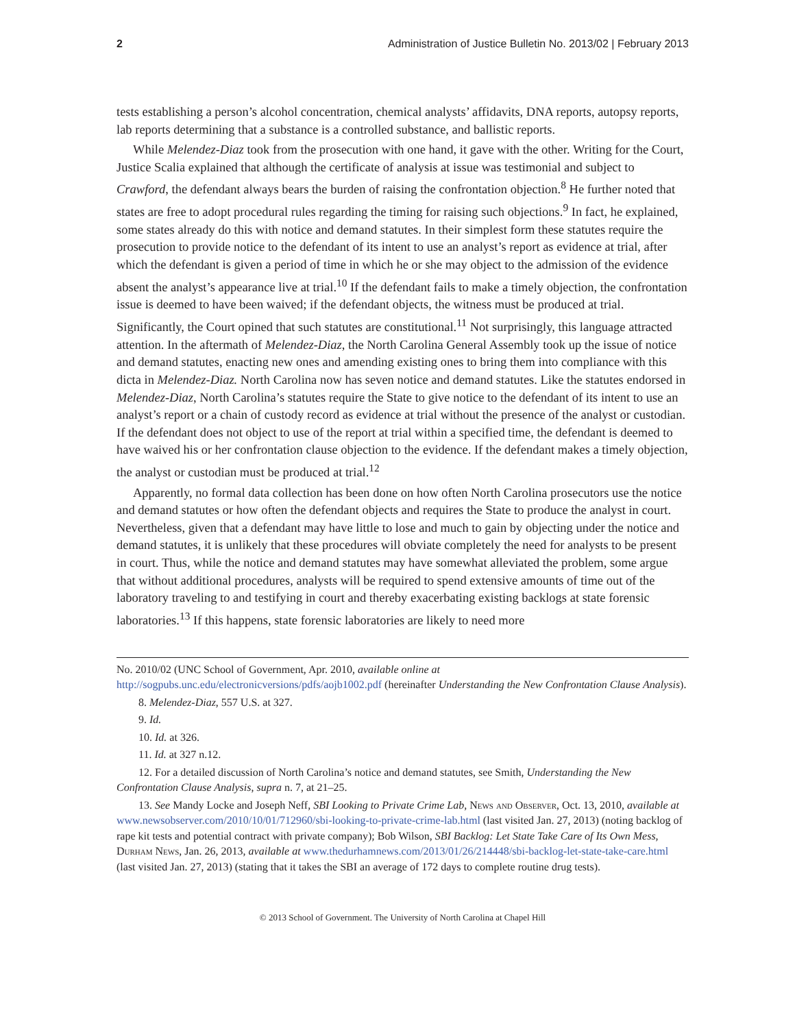2 Administration of Justice Bulletin No. 2013/02 | February 2013
tests establishing a person’s alcohol concentration, chemical analysts’ affidavits, DNA reports, autopsy reports, lab reports determining that a substance is a controlled substance, and ballistic reports.
While Melendez-Diaz took from the prosecution with one hand, it gave with the other. Writing for the Court, Justice Scalia explained that although the certificate of analysis at issue was testimonial and subject to Crawford, the defendant always bears the burden of raising the confrontation objection.<sup>8</sup> He further noted that states are free to adopt procedural rules regarding the timing for raising such objections.<sup>9</sup> In fact, he explained, some states already do this with notice and demand statutes. In their simplest form these statutes require the prosecution to provide notice to the defendant of its intent to use an analyst’s report as evidence at trial, after which the defendant is given a period of time in which he or she may object to the admission of the evidence absent the analyst’s appearance live at trial.<sup>10</sup> If the defendant fails to make a timely objection, the confrontation issue is deemed to have been waived; if the defendant objects, the witness must be produced at trial. Significantly, the Court opined that such statutes are constitutional.<sup>11</sup> Not surprisingly, this language attracted attention. In the aftermath of Melendez-Diaz, the North Carolina General Assembly took up the issue of notice and demand statutes, enacting new ones and amending existing ones to bring them into compliance with this dicta in Melendez-Diaz. North Carolina now has seven notice and demand statutes. Like the statutes endorsed in Melendez-Diaz, North Carolina’s statutes require the State to give notice to the defendant of its intent to use an analyst’s report or a chain of custody record as evidence at trial without the presence of the analyst or custodian. If the defendant does not object to use of the report at trial within a specified time, the defendant is deemed to have waived his or her confrontation clause objection to the evidence. If the defendant makes a timely objection, the analyst or custodian must be produced at trial.<sup>12</sup>
Apparently, no formal data collection has been done on how often North Carolina prosecutors use the notice and demand statutes or how often the defendant objects and requires the State to produce the analyst in court. Nevertheless, given that a defendant may have little to lose and much to gain by objecting under the notice and demand statutes, it is unlikely that these procedures will obviate completely the need for analysts to be present in court. Thus, while the notice and demand statutes may have somewhat alleviated the problem, some argue that without additional procedures, analysts will be required to spend extensive amounts of time out of the laboratory traveling to and testifying in court and thereby exacerbating existing backlogs at state forensic laboratories.<sup>13</sup> If this happens, state forensic laboratories are likely to need more
No. 2010/02 (UNC School of Government, Apr. 2010, available online at http://sogpubs.unc.edu/electronicversions/pdfs/aojb1002.pdf (hereinafter Understanding the New Confrontation Clause Analysis).
8. Melendez-Diaz, 557 U.S. at 327.
9. Id.
10. Id. at 326.
11. Id. at 327 n.12.
12. For a detailed discussion of North Carolina’s notice and demand statutes, see Smith, Understanding the New Confrontation Clause Analysis, supra n. 7, at 21–25.
13. See Mandy Locke and Joseph Neff, SBI Looking to Private Crime Lab, News and Observer, Oct. 13, 2010, available at www.newsobserver.com/2010/10/01/712960/sbi-looking-to-private-crime-lab.html (last visited Jan. 27, 2013) (noting backlog of rape kit tests and potential contract with private company); Bob Wilson, SBI Backlog: Let State Take Care of Its Own Mess, Durham News, Jan. 26, 2013, available at www.thedurhamnews.com/2013/01/26/214448/sbi-backlog-let-state-take-care.html (last visited Jan. 27, 2013) (stating that it takes the SBI an average of 172 days to complete routine drug tests).
© 2013 School of Government. The University of North Carolina at Chapel Hill